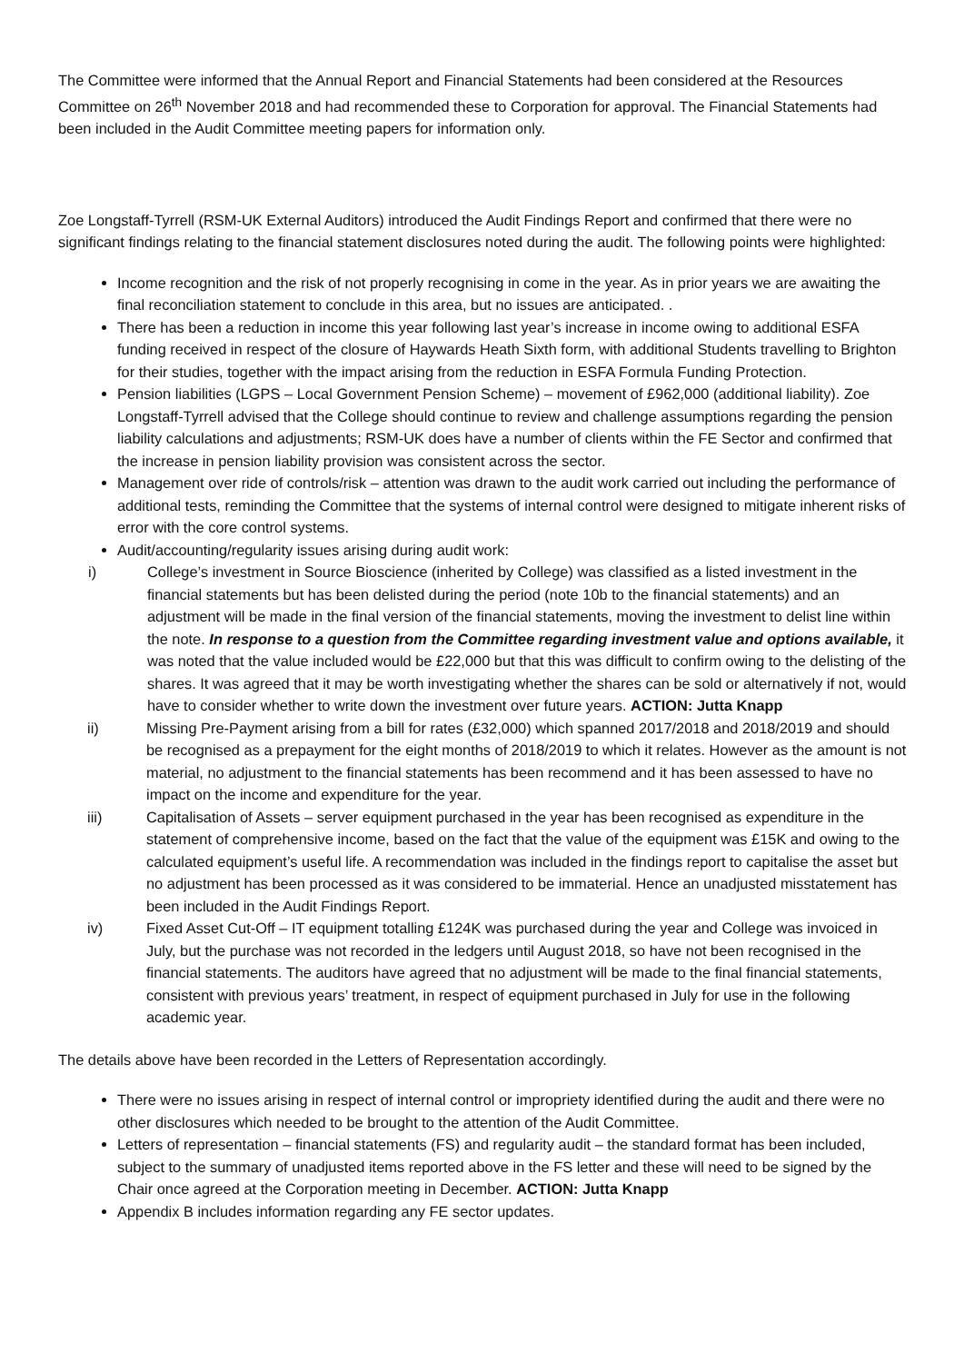The Committee were informed that the Annual Report and Financial Statements had been considered at the Resources Committee on 26<sup>th</sup> November 2018 and had recommended these to Corporation for approval. The Financial Statements had been included in the Audit Committee meeting papers for information only.
Zoe Longstaff-Tyrrell (RSM-UK External Auditors) introduced the Audit Findings Report and confirmed that there were no significant findings relating to the financial statement disclosures noted during the audit. The following points were highlighted:
Income recognition and the risk of not properly recognising in come in the year. As in prior years we are awaiting the final reconciliation statement to conclude in this area, but no issues are anticipated. .
There has been a reduction in income this year following last year’s increase in income owing to additional ESFA funding received in respect of the closure of Haywards Heath Sixth form, with additional Students travelling to Brighton for their studies, together with the impact arising from the reduction in ESFA Formula Funding Protection.
Pension liabilities (LGPS – Local Government Pension Scheme) – movement of £962,000 (additional liability). Zoe Longstaff-Tyrrell advised that the College should continue to review and challenge assumptions regarding the pension liability calculations and adjustments; RSM-UK does have a number of clients within the FE Sector and confirmed that the increase in pension liability provision was consistent across the sector.
Management over ride of controls/risk – attention was drawn to the audit work carried out including the performance of additional tests, reminding the Committee that the systems of internal control were designed to mitigate inherent risks of error with the core control systems.
Audit/accounting/regularity issues arising during audit work:
i) College’s investment in Source Bioscience (inherited by College) was classified as a listed investment in the financial statements but has been delisted during the period (note 10b to the financial statements) and an adjustment will be made in the final version of the financial statements, moving the investment to delist line within the note. In response to a question from the Committee regarding investment value and options available, it was noted that the value included would be £22,000 but that this was difficult to confirm owing to the delisting of the shares. It was agreed that it may be worth investigating whether the shares can be sold or alternatively if not, would have to consider whether to write down the investment over future years. ACTION: Jutta Knapp
ii) Missing Pre-Payment arising from a bill for rates (£32,000) which spanned 2017/2018 and 2018/2019 and should be recognised as a prepayment for the eight months of 2018/2019 to which it relates. However as the amount is not material, no adjustment to the financial statements has been recommend and it has been assessed to have no impact on the income and expenditure for the year.
iii) Capitalisation of Assets – server equipment purchased in the year has been recognised as expenditure in the statement of comprehensive income, based on the fact that the value of the equipment was £15K and owing to the calculated equipment’s useful life. A recommendation was included in the findings report to capitalise the asset but no adjustment has been processed as it was considered to be immaterial. Hence an unadjusted misstatement has been included in the Audit Findings Report.
iv) Fixed Asset Cut-Off – IT equipment totalling £124K was purchased during the year and College was invoiced in July, but the purchase was not recorded in the ledgers until August 2018, so have not been recognised in the financial statements. The auditors have agreed that no adjustment will be made to the final financial statements, consistent with previous years’ treatment, in respect of equipment purchased in July for use in the following academic year.
The details above have been recorded in the Letters of Representation accordingly.
There were no issues arising in respect of internal control or impropriety identified during the audit and there were no other disclosures which needed to be brought to the attention of the Audit Committee.
Letters of representation – financial statements (FS) and regularity audit – the standard format has been included, subject to the summary of unadjusted items reported above in the FS letter and these will need to be signed by the Chair once agreed at the Corporation meeting in December. ACTION: Jutta Knapp
Appendix B includes information regarding any FE sector updates.